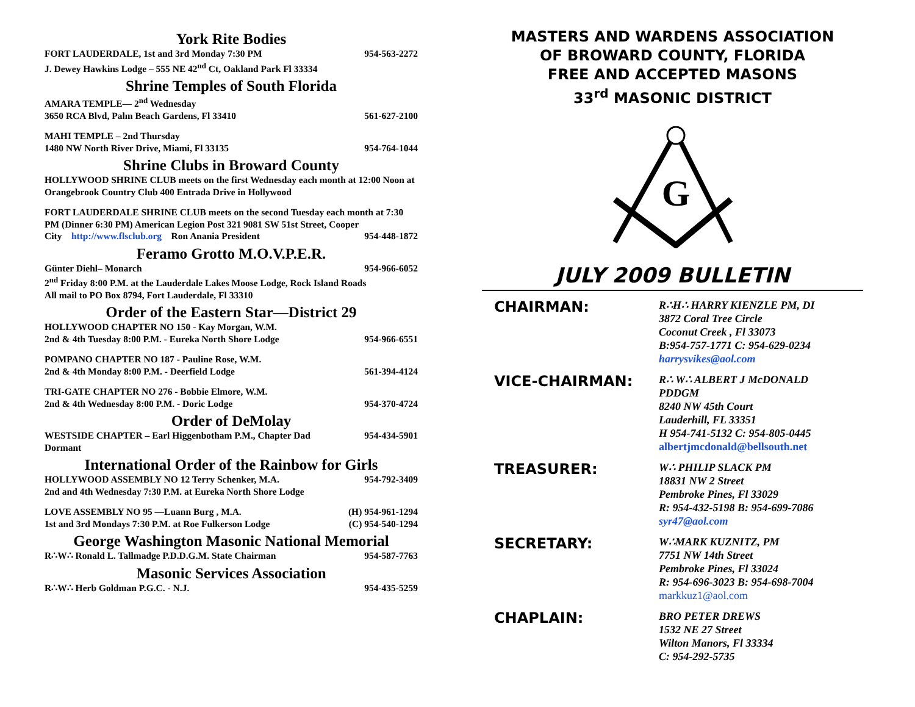York Rite Bodies
FORT LAUDERDALE, 1st and 3rd Monday 7:30 PM 954-563-2272
J. Dewey Hawkins Lodge – 555 NE 42<sup>nd</sup> Ct, Oakland Park Fl 33334
Shrine Temples of South Florida
AMARA TEMPLE— 2<sup>nd</sup> Wednesday
3650 RCA Blvd, Palm Beach Gardens, Fl 33410 561-627-2100
MAHI TEMPLE – 2nd Thursday
1480 NW North River Drive, Miami, Fl 33135 954-764-1044
Shrine Clubs in Broward County
HOLLYWOOD SHRINE CLUB meets on the first Wednesday each month at 12:00 Noon at Orangebrook Country Club 400 Entrada Drive in Hollywood
FORT LAUDERDALE SHRINE CLUB meets on the second Tuesday each month at 7:30 PM (Dinner 6:30 PM) American Legion Post 321 9081 SW 51st Street, Cooper
City http://www.flsclub.org Ron Anania President 954-448-1872
Feramo Grotto M.O.V.P.E.R.
Günter Diehl– Monarch 954-966-6052
2<sup>nd</sup> Friday 8:00 P.M. at the Lauderdale Lakes Moose Lodge, Rock Island Roads
All mail to PO Box 8794, Fort Lauderdale, Fl 33310
Order of the Eastern Star—District 29
HOLLYWOOD CHAPTER NO 150 - Kay Morgan, W.M.
2nd & 4th Tuesday 8:00 P.M. - Eureka North Shore Lodge 954-966-6551
POMPANO CHAPTER NO 187 - Pauline Rose, W.M.
2nd & 4th Monday 8:00 P.M. - Deerfield Lodge 561-394-4124
TRI-GATE CHAPTER NO 276 - Bobbie Elmore, W.M.
2nd & 4th Wednesday 8:00 P.M. - Doric Lodge 954-370-4724
Order of DeMolay
WESTSIDE CHAPTER – Earl Higgenbotham P.M., Chapter Dad 954-434-5901
Dormant
International Order of the Rainbow for Girls
HOLLYWOOD ASSEMBLY NO 12 Terry Schenker, M.A. 954-792-3409
2nd and 4th Wednesday 7:30 P.M. at Eureka North Shore Lodge
LOVE ASSEMBLY NO 95 —Luann Burg , M.A. (H) 954-961-1294
1st and 3rd Mondays 7:30 P.M. at Roe Fulkerson Lodge (C) 954-540-1294
George Washington Masonic National Memorial
R∴W∴ Ronald L. Tallmadge P.D.D.G.M. State Chairman 954-587-7763
Masonic Services Association
R∴W∴ Herb Goldman P.G.C. - N.J. 954-435-5259
MASTERS AND WARDENS ASSOCIATION
OF BROWARD COUNTY, FLORIDA
FREE AND ACCEPTED MASONS
33<sup>rd</sup> MASONIC DISTRICT
G
JULY 2009 BULLETIN
CHAIRMAN:
R∴H∴ HARRY KIENZLE PM, DI
3872 Coral Tree Circle
Coconut Creek , Fl 33073
B:954-757-1771 C: 954-629-0234
harrysvikes@aol.com
VICE-CHAIRMAN:
R∴ W∴ ALBERT J McDONALD
PDDGM
8240 NW 45th Court
Lauderhill, FL 33351
H 954-741-5132 C: 954-805-0445
albertjmcdonald@bellsouth.net
TREASURER:
W∴ PHILIP SLACK PM
18831 NW 2 Street
Pembroke Pines, Fl 33029
R: 954-432-5198 B: 954-699-7086
syr47@aol.com
SECRETARY:
W∴MARK KUZNITZ, PM
7751 NW 14th Street
Pembroke Pines, Fl 33024
R: 954-696-3023 B: 954-698-7004
markkuz1@aol.com
CHAPLAIN:
BRO PETER DREWS
1532 NE 27 Street
Wilton Manors, Fl 33334
C: 954-292-5735